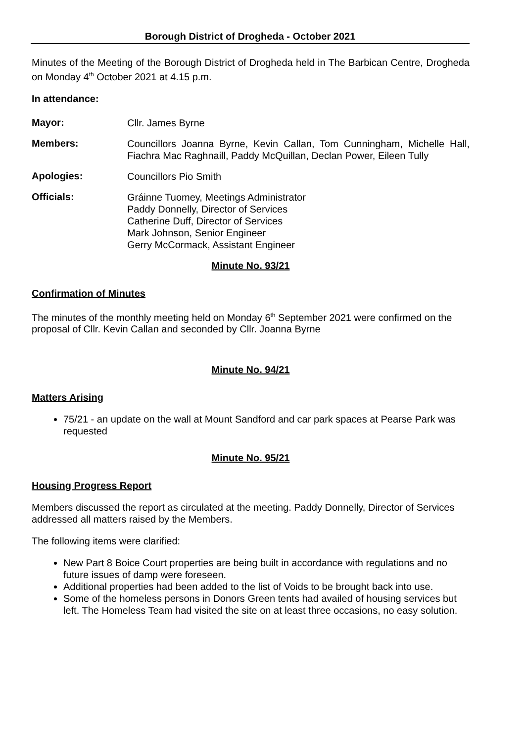Borough District of Drogheda - October 2021
Minutes of the Meeting of the Borough District of Drogheda held in The Barbican Centre, Drogheda on Monday 4<sup>th</sup> October 2021 at 4.15 p.m.
In attendance:
Mayor:
Cllr. James Byrne
Members:
Councillors Joanna Byrne, Kevin Callan, Tom Cunningham, Michelle Hall, Fiachra Mac Raghnaill, Paddy McQuillan, Declan Power, Eileen Tully
Apologies:
Councillors Pio Smith
Officials:
Gráinne Tuomey, Meetings Administrator
Paddy Donnelly, Director of Services
Catherine Duff, Director of Services
Mark Johnson, Senior Engineer
Gerry McCormack, Assistant Engineer
Minute No. 93/21
Confirmation of Minutes
The minutes of the monthly meeting held on Monday 6<sup>th</sup> September 2021 were confirmed on the proposal of Cllr. Kevin Callan and seconded by Cllr. Joanna Byrne
Minute No. 94/21
Matters Arising
75/21 - an update on the wall at Mount Sandford and car park spaces at Pearse Park was requested
Minute No. 95/21
Housing Progress Report
Members discussed the report as circulated at the meeting. Paddy Donnelly, Director of Services addressed all matters raised by the Members.
The following items were clarified:
New Part 8 Boice Court properties are being built in accordance with regulations and no future issues of damp were foreseen.
Additional properties had been added to the list of Voids to be brought back into use.
Some of the homeless persons in Donors Green tents had availed of housing services but left. The Homeless Team had visited the site on at least three occasions, no easy solution.